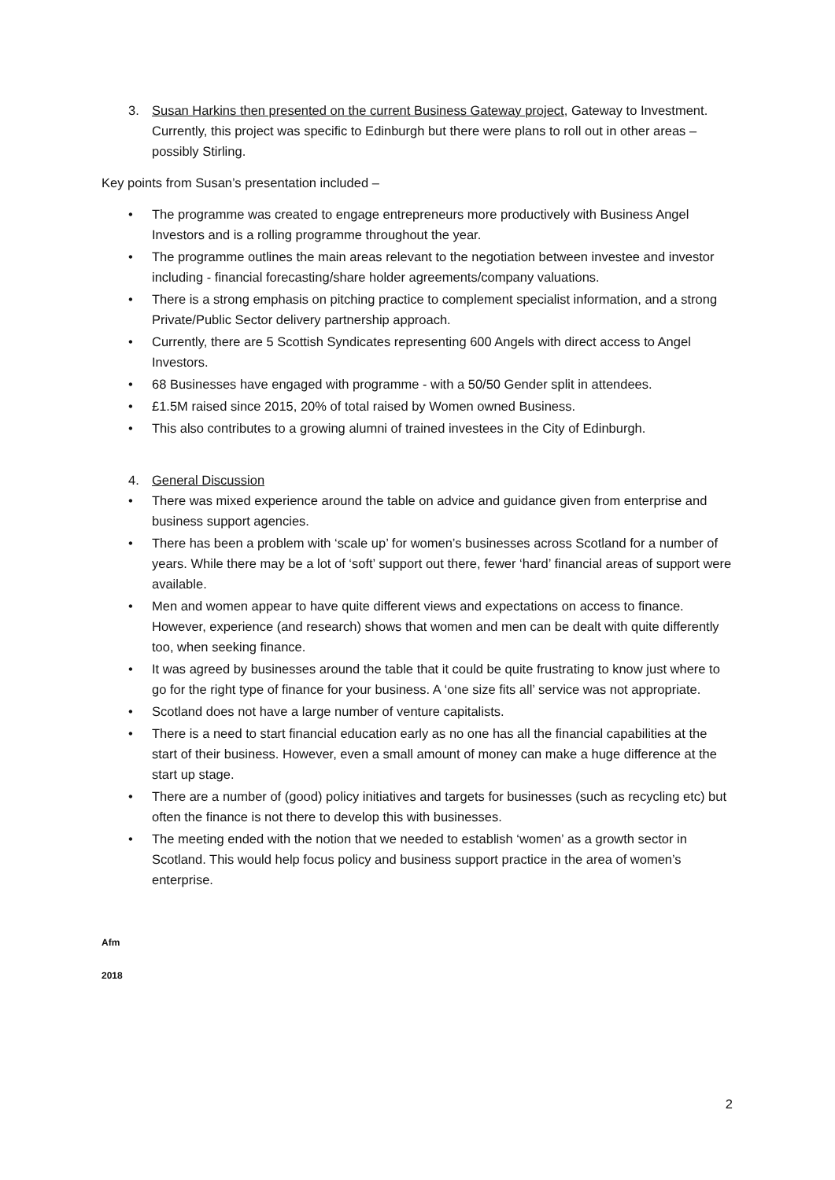3. Susan Harkins then presented on the current Business Gateway project, Gateway to Investment. Currently, this project was specific to Edinburgh but there were plans to roll out in other areas – possibly Stirling.
Key points from Susan’s presentation included –
• The programme was created to engage entrepreneurs more productively with Business Angel Investors and is a rolling programme throughout the year.
• The programme outlines the main areas relevant to the negotiation between investee and investor including - financial forecasting/share holder agreements/company valuations.
• There is a strong emphasis on pitching practice to complement specialist information, and a strong Private/Public Sector delivery partnership approach.
• Currently, there are 5 Scottish Syndicates representing 600 Angels with direct access to Angel Investors.
• 68 Businesses have engaged with programme - with a 50/50 Gender split in attendees.
• £1.5M raised since 2015, 20% of total raised by Women owned Business.
• This also contributes to a growing alumni of trained investees in the City of Edinburgh.
4. General Discussion
• There was mixed experience around the table on advice and guidance given from enterprise and business support agencies.
• There has been a problem with ‘scale up’ for women’s businesses across Scotland for a number of years. While there may be a lot of ‘soft’ support out there, fewer ‘hard’ financial areas of support were available.
• Men and women appear to have quite different views and expectations on access to finance. However, experience (and research) shows that women and men can be dealt with quite differently too, when seeking finance.
• It was agreed by businesses around the table that it could be quite frustrating to know just where to go for the right type of finance for your business. A ‘one size fits all’ service was not appropriate.
• Scotland does not have a large number of venture capitalists.
• There is a need to start financial education early as no one has all the financial capabilities at the start of their business. However, even a small amount of money can make a huge difference at the start up stage.
• There are a number of (good) policy initiatives and targets for businesses (such as recycling etc) but often the finance is not there to develop this with businesses.
• The meeting ended with the notion that we needed to establish ‘women’ as a growth sector in Scotland. This would help focus policy and business support practice in the area of women’s enterprise.
Afm
2018
2